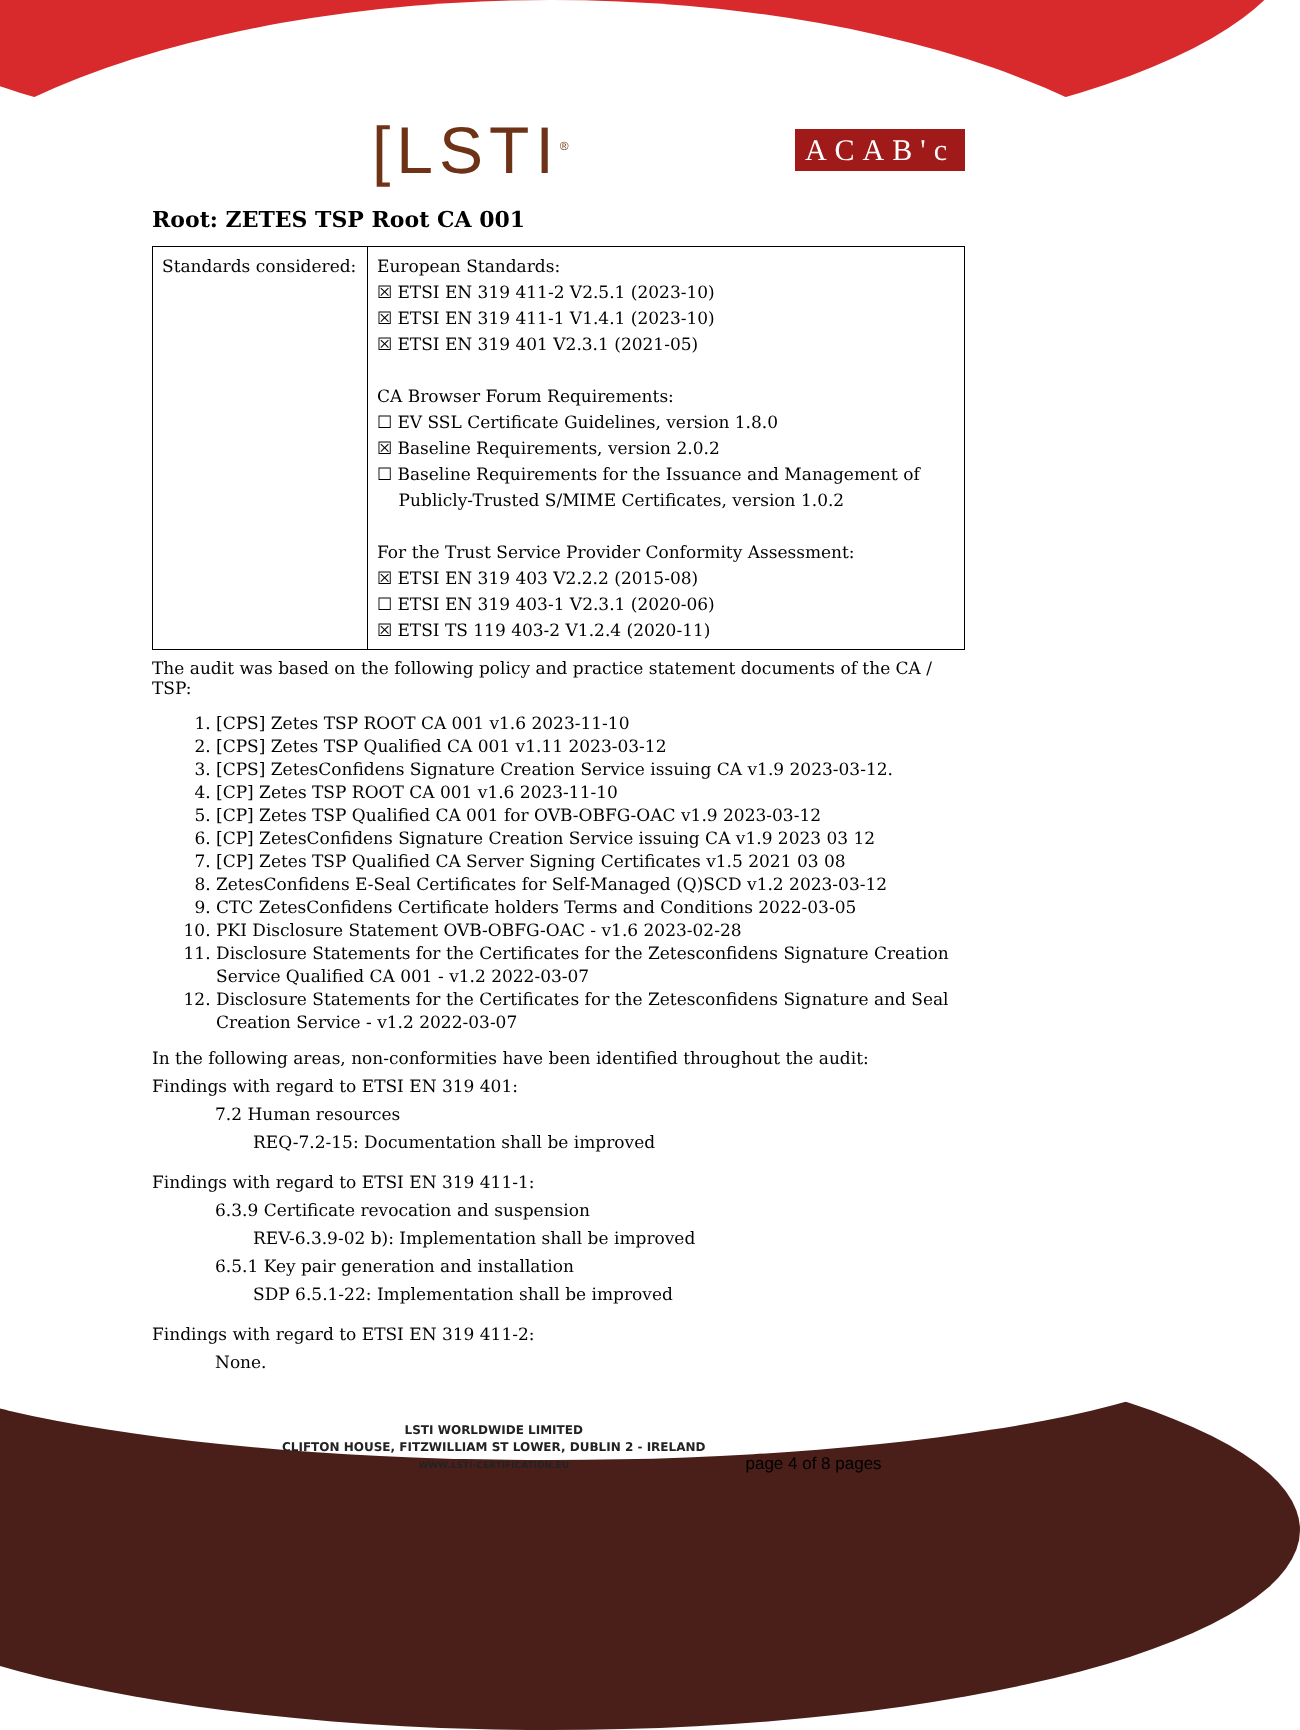[LSTI<sup>®</sup>
ACAB'c
Root: ZETES TSP Root CA 001
| Standards considered: | European Standards: ☒ ETSI EN 319 411-2 V2.5.1 (2023-10) ☒ ETSI EN 319 411-1 V1.4.1 (2023-10) ☒ ETSI EN 319 401 V2.3.1 (2021-05) CA Browser Forum Requirements: ☐ EV SSL Certificate Guidelines, version 1.8.0 ☒ Baseline Requirements, version 2.0.2 ☐ Baseline Requirements for the Issuance and Management of Publicly-Trusted S/MIME Certificates, version 1.0.2 For the Trust Service Provider Conformity Assessment: ☒ ETSI EN 319 403 V2.2.2 (2015-08) ☐ ETSI EN 319 403-1 V2.3.1 (2020-06) ☒ ETSI TS 119 403-2 V1.2.4 (2020-11) |
The audit was based on the following policy and practice statement documents of the CA / TSP:
1. [CPS] Zetes TSP ROOT CA 001 v1.6 2023-11-10
2. [CPS] Zetes TSP Qualified CA 001 v1.11 2023-03-12
3. [CPS] ZetesConfidens Signature Creation Service issuing CA v1.9 2023-03-12.
4. [CP] Zetes TSP ROOT CA 001 v1.6 2023-11-10
5. [CP] Zetes TSP Qualified CA 001 for OVB-OBFG-OAC v1.9 2023-03-12
6. [CP] ZetesConfidens Signature Creation Service issuing CA v1.9 2023 03 12
7. [CP] Zetes TSP Qualified CA Server Signing Certificates v1.5 2021 03 08
8. ZetesConfidens E-Seal Certificates for Self-Managed (Q)SCD v1.2 2023-03-12
9. CTC ZetesConfidens Certificate holders Terms and Conditions 2022-03-05
10. PKI Disclosure Statement OVB-OBFG-OAC - v1.6 2023-02-28
11. Disclosure Statements for the Certificates for the Zetesconfidens Signature Creation Service Qualified CA 001 - v1.2 2022-03-07
12. Disclosure Statements for the Certificates for the Zetesconfidens Signature and Seal Creation Service - v1.2 2022-03-07
In the following areas, non-conformities have been identified throughout the audit:
Findings with regard to ETSI EN 319 401:
7.2 Human resources
REQ-7.2-15: Documentation shall be improved
Findings with regard to ETSI EN 319 411-1:
6.3.9 Certificate revocation and suspension
REV-6.3.9-02 b): Implementation shall be improved
6.5.1 Key pair generation and installation
SDP 6.5.1-22: Implementation shall be improved
Findings with regard to ETSI EN 319 411-2:
None.
LSTI WORLDWIDE LIMITED
CLIFTON HOUSE, FITZWILLIAM ST LOWER, DUBLIN 2 - IRELAND
WWW.LSTI-CERTIFICATION.EU
page 4 of 8 pages